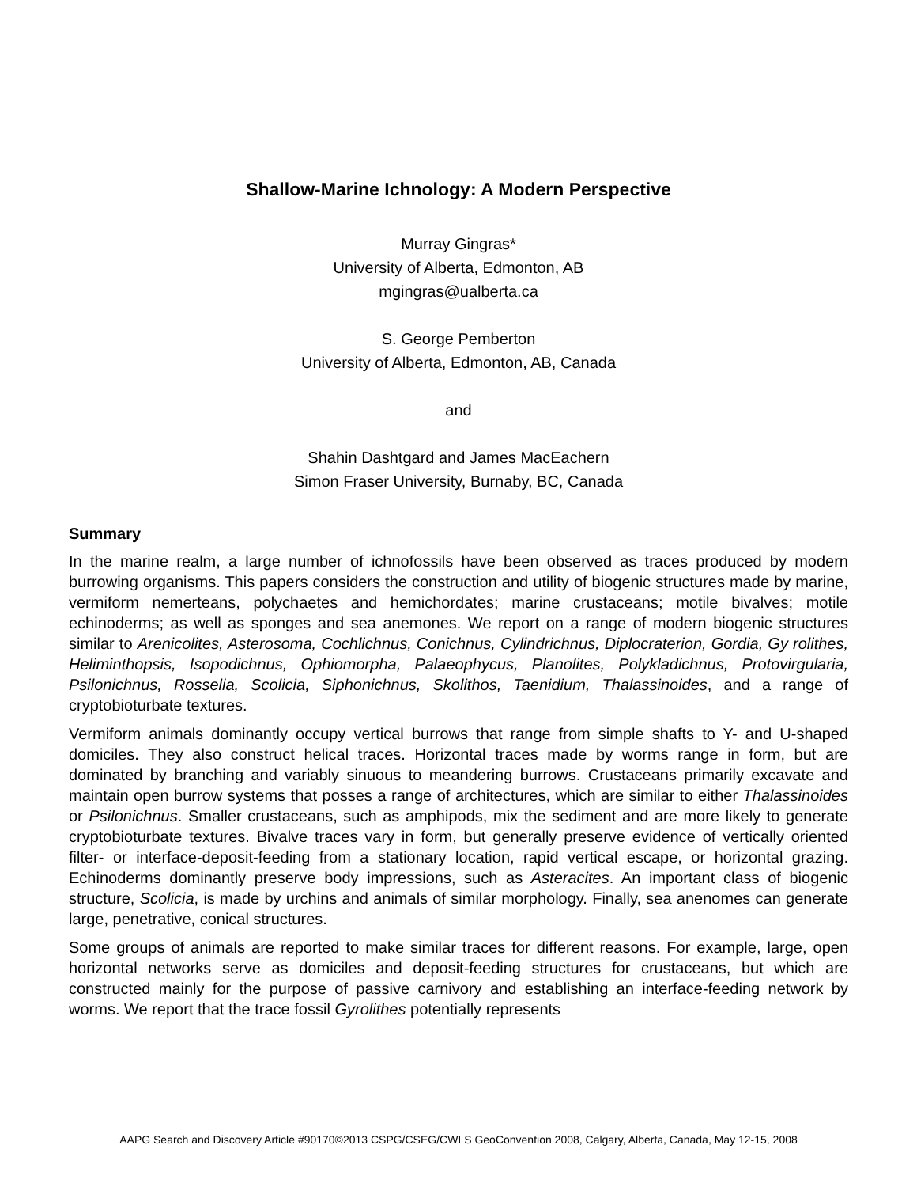Shallow-Marine Ichnology: A Modern Perspective
Murray Gingras*
University of Alberta, Edmonton, AB
mgingras@ualberta.ca
S. George Pemberton
University of Alberta, Edmonton, AB, Canada
and
Shahin Dashtgard and James MacEachern
Simon Fraser University, Burnaby, BC, Canada
Summary
In the marine realm, a large number of ichnofossils have been observed as traces produced by modern burrowing organisms. This papers considers the construction and utility of biogenic structures made by marine, vermiform nemerteans, polychaetes and hemichordates; marine crustaceans; motile bivalves; motile echinoderms; as well as sponges and sea anemones. We report on a range of modern biogenic structures similar to Arenicolites, Asterosoma, Cochlichnus, Conichnus, Cylindrichnus, Diplocraterion, Gordia, Gy rolithes, Heliminthopsis, Isopodichnus, Ophiomorpha, Palaeophycus, Planolites, Polykladichnus, Protovirgularia, Psilonichnus, Rosselia, Scolicia, Siphonichnus, Skolithos, Taenidium, Thalassinoides, and a range of cryptobioturbate textures.
Vermiform animals dominantly occupy vertical burrows that range from simple shafts to Y- and U-shaped domiciles. They also construct helical traces. Horizontal traces made by worms range in form, but are dominated by branching and variably sinuous to meandering burrows. Crustaceans primarily excavate and maintain open burrow systems that posses a range of architectures, which are similar to either Thalassinoides or Psilonichnus. Smaller crustaceans, such as amphipods, mix the sediment and are more likely to generate cryptobioturbate textures. Bivalve traces vary in form, but generally preserve evidence of vertically oriented filter- or interface-deposit-feeding from a stationary location, rapid vertical escape, or horizontal grazing. Echinoderms dominantly preserve body impressions, such as Asteracites. An important class of biogenic structure, Scolicia, is made by urchins and animals of similar morphology. Finally, sea anenomes can generate large, penetrative, conical structures.
Some groups of animals are reported to make similar traces for different reasons. For example, large, open horizontal networks serve as domiciles and deposit-feeding structures for crustaceans, but which are constructed mainly for the purpose of passive carnivory and establishing an interface-feeding network by worms. We report that the trace fossil Gyrolithes potentially represents
AAPG Search and Discovery Article #90170©2013 CSPG/CSEG/CWLS GeoConvention 2008, Calgary, Alberta, Canada, May 12-15, 2008